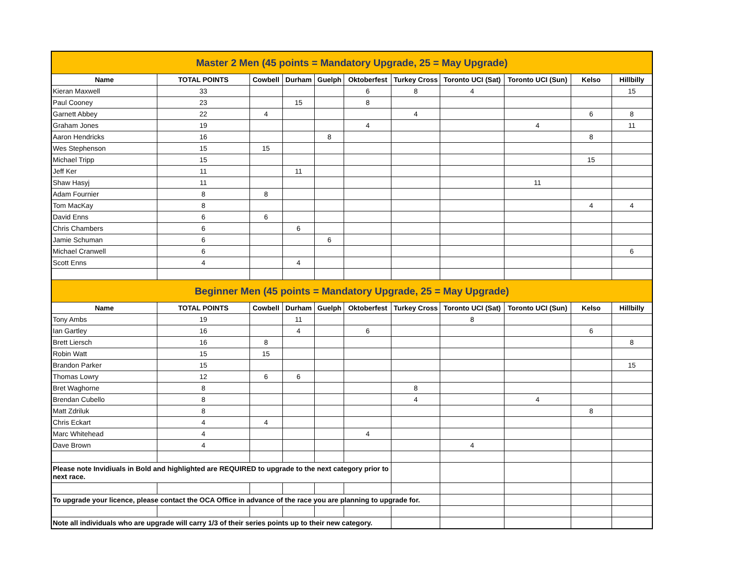| Master 2 Men (45 points = Mandatory Upgrade, 25 = May Upgrade) | | | | | | | | | | |
| Name | TOTAL POINTS | Cowbell | Durham | Guelph | Oktoberfest | Turkey Cross | Toronto UCI (Sat) | Toronto UCI (Sun) | Kelso | Hillbilly |
| Kieran Maxwell | 33 | | | | 6 | 8 | 4 | | | 15 |
| Paul Cooney | 23 | | 15 | | 8 | | | | | |
| Garnett Abbey | 22 | 4 | | | | 4 | | | 6 | 8 |
| Graham Jones | 19 | | | | 4 | | | 4 | | 11 |
| Aaron Hendricks | 16 | | | 8 | | | | | 8 | |
| Wes Stephenson | 15 | 15 | | | | | | | | |
| Michael Tripp | 15 | | | | | | | | 15 | |
| Jeff Ker | 11 | | 11 | | | | | | | |
| Shaw Hasyj | 11 | | | | | | | 11 | | |
| Adam Fournier | 8 | 8 | | | | | | | | |
| Tom MacKay | 8 | | | | | | | | 4 | 4 |
| David Enns | 6 | 6 | | | | | | | | |
| Chris Chambers | 6 | | 6 | | | | | | | |
| Jamie Schuman | 6 | | | 6 | | | | | | |
| Michael Cranwell | 6 | | | | | | | | | 6 |
| Scott Enns | 4 | | 4 | | | | | | | |
| Beginner Men (45 points = Mandatory Upgrade, 25 = May Upgrade) | | | | | | | | | | |
| Name | TOTAL POINTS | Cowbell | Durham | Guelph | Oktoberfest | Turkey Cross | Toronto UCI (Sat) | Toronto UCI (Sun) | Kelso | Hillbilly |
| Tony Ambs | 19 | | 11 | | | | 8 | | | |
| Ian Gartley | 16 | | 4 | | 6 | | | | 6 | |
| Brett Liersch | 16 | 8 | | | | | | | | 8 |
| Robin Watt | 15 | 15 | | | | | | | | |
| Brandon Parker | 15 | | | | | | | | | 15 |
| Thomas Lowry | 12 | 6 | 6 | | | | | | | |
| Bret Waghorne | 8 | | | | | 8 | | | | |
| Brendan Cubello | 8 | | | | | 4 | | 4 | | |
| Matt Zdriluk | 8 | | | | | | | | 8 | |
| Chris Eckart | 4 | 4 | | | | | | | | |
| Marc Whitehead | 4 | | | | 4 | | | | | |
| Dave Brown | 4 | | | | | | 4 | | | |
| Please note Invidiuals in Bold and highlighted are REQUIRED to upgrade to the next category prior to next race. | | | | | | | | | | |
| To upgrade your licence, please contact the OCA Office in advance of the race you are planning to upgrade for. | | | | | | | | | | |
| Note all individuals who are upgrade will carry 1/3 of their series points up to their new category. | | | | | | | | | | |